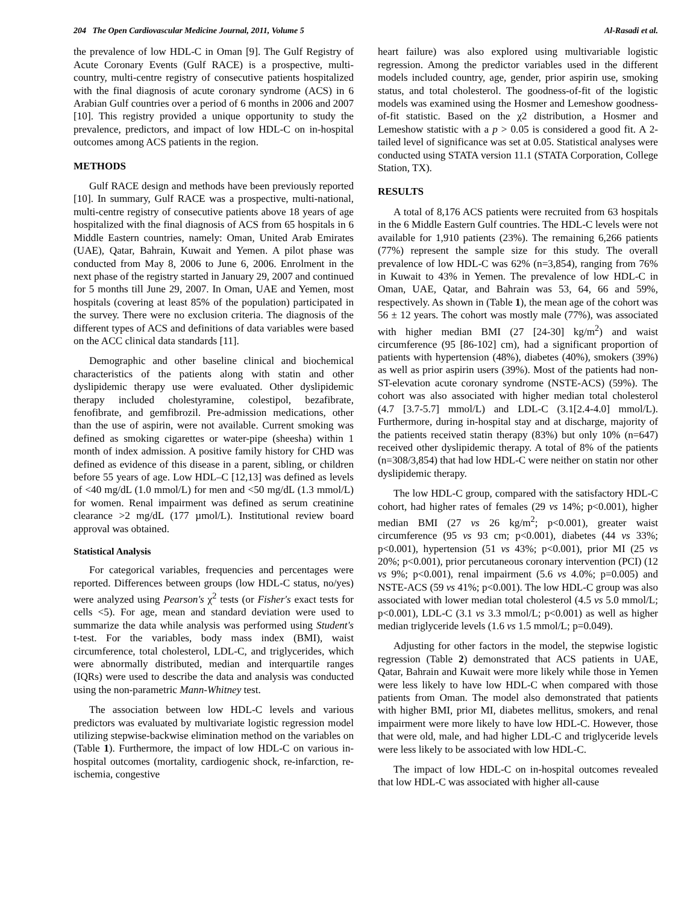204 The Open Cardiovascular Medicine Journal, 2011, Volume 5 Al-Rasadi et al.
the prevalence of low HDL-C in Oman [9]. The Gulf Registry of Acute Coronary Events (Gulf RACE) is a prospective, multi-country, multi-centre registry of consecutive patients hospitalized with the final diagnosis of acute coronary syndrome (ACS) in 6 Arabian Gulf countries over a period of 6 months in 2006 and 2007 [10]. This registry provided a unique opportunity to study the prevalence, predictors, and impact of low HDL-C on in-hospital outcomes among ACS patients in the region.
METHODS
Gulf RACE design and methods have been previously reported [10]. In summary, Gulf RACE was a prospective, multi-national, multi-centre registry of consecutive patients above 18 years of age hospitalized with the final diagnosis of ACS from 65 hospitals in 6 Middle Eastern countries, namely: Oman, United Arab Emirates (UAE), Qatar, Bahrain, Kuwait and Yemen. A pilot phase was conducted from May 8, 2006 to June 6, 2006. Enrolment in the next phase of the registry started in January 29, 2007 and continued for 5 months till June 29, 2007. In Oman, UAE and Yemen, most hospitals (covering at least 85% of the population) participated in the survey. There were no exclusion criteria. The diagnosis of the different types of ACS and definitions of data variables were based on the ACC clinical data standards [11].
Demographic and other baseline clinical and biochemical characteristics of the patients along with statin and other dyslipidemic therapy use were evaluated. Other dyslipidemic therapy included cholestyramine, colestipol, bezafibrate, fenofibrate, and gemfibrozil. Pre-admission medications, other than the use of aspirin, were not available. Current smoking was defined as smoking cigarettes or water-pipe (sheesha) within 1 month of index admission. A positive family history for CHD was defined as evidence of this disease in a parent, sibling, or children before 55 years of age. Low HDL–C [12,13] was defined as levels of <40 mg/dL (1.0 mmol/L) for men and <50 mg/dL (1.3 mmol/L) for women. Renal impairment was defined as serum creatinine clearance >2 mg/dL (177 µmol/L). Institutional review board approval was obtained.
Statistical Analysis
For categorical variables, frequencies and percentages were reported. Differences between groups (low HDL-C status, no/yes) were analyzed using Pearson's χ<sup>2</sup> tests (or Fisher's exact tests for cells <5). For age, mean and standard deviation were used to summarize the data while analysis was performed using Student's t-test. For the variables, body mass index (BMI), waist circumference, total cholesterol, LDL-C, and triglycerides, which were abnormally distributed, median and interquartile ranges (IQRs) were used to describe the data and analysis was conducted using the non-parametric Mann-Whitney test.
The association between low HDL-C levels and various predictors was evaluated by multivariate logistic regression model utilizing stepwise-backwise elimination method on the variables on (Table 1). Furthermore, the impact of low HDL-C on various in-hospital outcomes (mortality, cardiogenic shock, re-infarction, re-ischemia, congestive
heart failure) was also explored using multivariable logistic regression. Among the predictor variables used in the different models included country, age, gender, prior aspirin use, smoking status, and total cholesterol. The goodness-of-fit of the logistic models was examined using the Hosmer and Lemeshow goodness-of-fit statistic. Based on the χ2 distribution, a Hosmer and Lemeshow statistic with a p > 0.05 is considered a good fit. A 2-tailed level of significance was set at 0.05. Statistical analyses were conducted using STATA version 11.1 (STATA Corporation, College Station, TX).
RESULTS
A total of 8,176 ACS patients were recruited from 63 hospitals in the 6 Middle Eastern Gulf countries. The HDL-C levels were not available for 1,910 patients (23%). The remaining 6,266 patients (77%) represent the sample size for this study. The overall prevalence of low HDL-C was 62% (n=3,854), ranging from 76% in Kuwait to 43% in Yemen. The prevalence of low HDL-C in Oman, UAE, Qatar, and Bahrain was 53, 64, 66 and 59%, respectively. As shown in (Table 1), the mean age of the cohort was 56 ± 12 years. The cohort was mostly male (77%), was associated with higher median BMI (27 [24-30] kg/m<sup>2</sup>) and waist circumference (95 [86-102] cm), had a significant proportion of patients with hypertension (48%), diabetes (40%), smokers (39%) as well as prior aspirin users (39%). Most of the patients had non-ST-elevation acute coronary syndrome (NSTE-ACS) (59%). The cohort was also associated with higher median total cholesterol (4.7 [3.7-5.7] mmol/L) and LDL-C (3.1[2.4-4.0] mmol/L). Furthermore, during in-hospital stay and at discharge, majority of the patients received statin therapy (83%) but only 10% (n=647) received other dyslipidemic therapy. A total of 8% of the patients (n=308/3,854) that had low HDL-C were neither on statin nor other dyslipidemic therapy.
The low HDL-C group, compared with the satisfactory HDL-C cohort, had higher rates of females (29 vs 14%; p<0.001), higher median BMI (27 vs 26 kg/m<sup>2</sup>; p<0.001), greater waist circumference (95 vs 93 cm; p<0.001), diabetes (44 vs 33%; p<0.001), hypertension (51 vs 43%; p<0.001), prior MI (25 vs 20%; p<0.001), prior percutaneous coronary intervention (PCI) (12 vs 9%; p<0.001), renal impairment (5.6 vs 4.0%; p=0.005) and NSTE-ACS (59 vs 41%; p<0.001). The low HDL-C group was also associated with lower median total cholesterol (4.5 vs 5.0 mmol/L; p<0.001), LDL-C (3.1 vs 3.3 mmol/L; p<0.001) as well as higher median triglyceride levels (1.6 vs 1.5 mmol/L; p=0.049).
Adjusting for other factors in the model, the stepwise logistic regression (Table 2) demonstrated that ACS patients in UAE, Qatar, Bahrain and Kuwait were more likely while those in Yemen were less likely to have low HDL-C when compared with those patients from Oman. The model also demonstrated that patients with higher BMI, prior MI, diabetes mellitus, smokers, and renal impairment were more likely to have low HDL-C. However, those that were old, male, and had higher LDL-C and triglyceride levels were less likely to be associated with low HDL-C.
The impact of low HDL-C on in-hospital outcomes revealed that low HDL-C was associated with higher all-cause